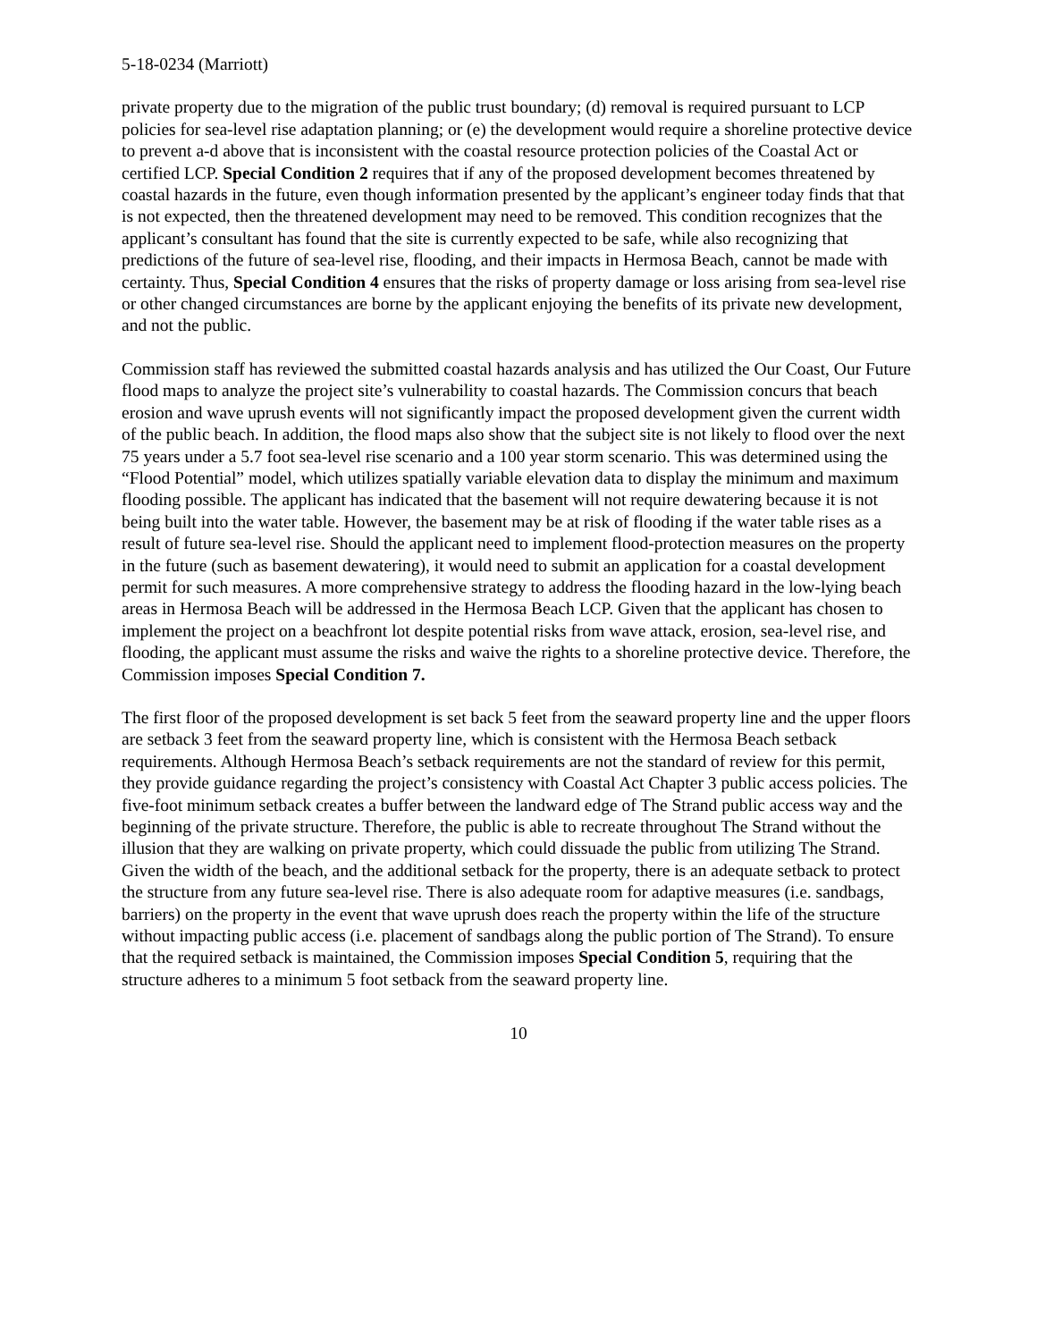5-18-0234 (Marriott)
private property due to the migration of the public trust boundary; (d) removal is required pursuant to LCP policies for sea-level rise adaptation planning; or (e) the development would require a shoreline protective device to prevent a-d above that is inconsistent with the coastal resource protection policies of the Coastal Act or certified LCP. Special Condition 2 requires that if any of the proposed development becomes threatened by coastal hazards in the future, even though information presented by the applicant’s engineer today finds that that is not expected, then the threatened development may need to be removed. This condition recognizes that the applicant’s consultant has found that the site is currently expected to be safe, while also recognizing that predictions of the future of sea-level rise, flooding, and their impacts in Hermosa Beach, cannot be made with certainty. Thus, Special Condition 4 ensures that the risks of property damage or loss arising from sea-level rise or other changed circumstances are borne by the applicant enjoying the benefits of its private new development, and not the public.
Commission staff has reviewed the submitted coastal hazards analysis and has utilized the Our Coast, Our Future flood maps to analyze the project site’s vulnerability to coastal hazards. The Commission concurs that beach erosion and wave uprush events will not significantly impact the proposed development given the current width of the public beach. In addition, the flood maps also show that the subject site is not likely to flood over the next 75 years under a 5.7 foot sea-level rise scenario and a 100 year storm scenario. This was determined using the “Flood Potential” model, which utilizes spatially variable elevation data to display the minimum and maximum flooding possible. The applicant has indicated that the basement will not require dewatering because it is not being built into the water table. However, the basement may be at risk of flooding if the water table rises as a result of future sea-level rise. Should the applicant need to implement flood-protection measures on the property in the future (such as basement dewatering), it would need to submit an application for a coastal development permit for such measures. A more comprehensive strategy to address the flooding hazard in the low-lying beach areas in Hermosa Beach will be addressed in the Hermosa Beach LCP. Given that the applicant has chosen to implement the project on a beachfront lot despite potential risks from wave attack, erosion, sea-level rise, and flooding, the applicant must assume the risks and waive the rights to a shoreline protective device. Therefore, the Commission imposes Special Condition 7.
The first floor of the proposed development is set back 5 feet from the seaward property line and the upper floors are setback 3 feet from the seaward property line, which is consistent with the Hermosa Beach setback requirements. Although Hermosa Beach’s setback requirements are not the standard of review for this permit, they provide guidance regarding the project’s consistency with Coastal Act Chapter 3 public access policies. The five-foot minimum setback creates a buffer between the landward edge of The Strand public access way and the beginning of the private structure. Therefore, the public is able to recreate throughout The Strand without the illusion that they are walking on private property, which could dissuade the public from utilizing The Strand. Given the width of the beach, and the additional setback for the property, there is an adequate setback to protect the structure from any future sea-level rise. There is also adequate room for adaptive measures (i.e. sandbags, barriers) on the property in the event that wave uprush does reach the property within the life of the structure without impacting public access (i.e. placement of sandbags along the public portion of The Strand). To ensure that the required setback is maintained, the Commission imposes Special Condition 5, requiring that the structure adheres to a minimum 5 foot setback from the seaward property line.
10